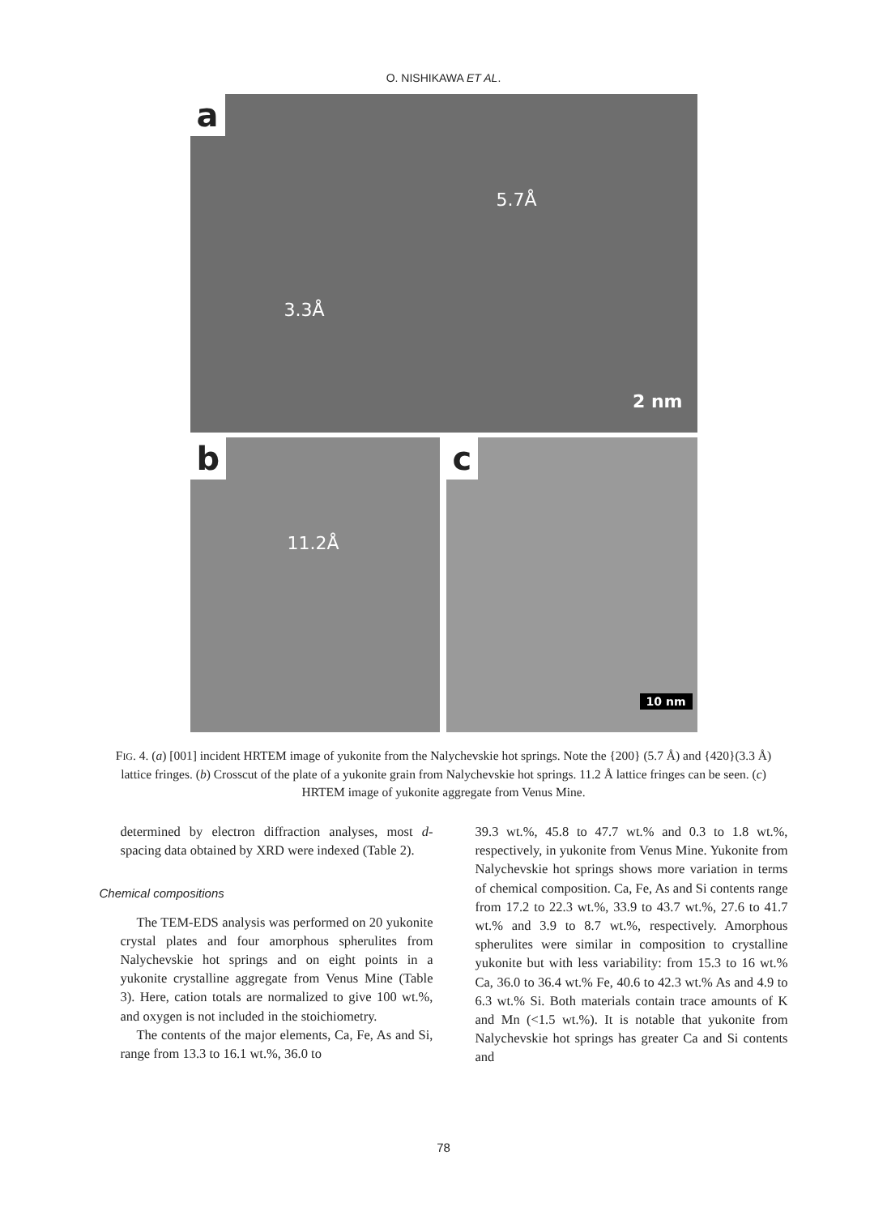O. NISHIKAWA ET AL.
a
5.7Å
3.3Å
2 nm
b
11.2Å
c
10 nm
FIG. 4. (a) [001] incident HRTEM image of yukonite from the Nalychevskie hot springs. Note the {200} (5.7 Å) and {420}(3.3 Å) lattice fringes. (b) Crosscut of the plate of a yukonite grain from Nalychevskie hot springs. 11.2 Å lattice fringes can be seen. (c) HRTEM image of yukonite aggregate from Venus Mine.
determined by electron diffraction analyses, most d-spacing data obtained by XRD were indexed (Table 2).
Chemical compositions
The TEM-EDS analysis was performed on 20 yukonite crystal plates and four amorphous spherulites from Nalychevskie hot springs and on eight points in a yukonite crystalline aggregate from Venus Mine (Table 3). Here, cation totals are normalized to give 100 wt.%, and oxygen is not included in the stoichiometry.
The contents of the major elements, Ca, Fe, As and Si, range from 13.3 to 16.1 wt.%, 36.0 to
39.3 wt.%, 45.8 to 47.7 wt.% and 0.3 to 1.8 wt.%, respectively, in yukonite from Venus Mine. Yukonite from Nalychevskie hot springs shows more variation in terms of chemical composition. Ca, Fe, As and Si contents range from 17.2 to 22.3 wt.%, 33.9 to 43.7 wt.%, 27.6 to 41.7 wt.% and 3.9 to 8.7 wt.%, respectively. Amorphous spherulites were similar in composition to crystalline yukonite but with less variability: from 15.3 to 16 wt.% Ca, 36.0 to 36.4 wt.% Fe, 40.6 to 42.3 wt.% As and 4.9 to 6.3 wt.% Si. Both materials contain trace amounts of K and Mn (<1.5 wt.%). It is notable that yukonite from Nalychevskie hot springs has greater Ca and Si contents and
78